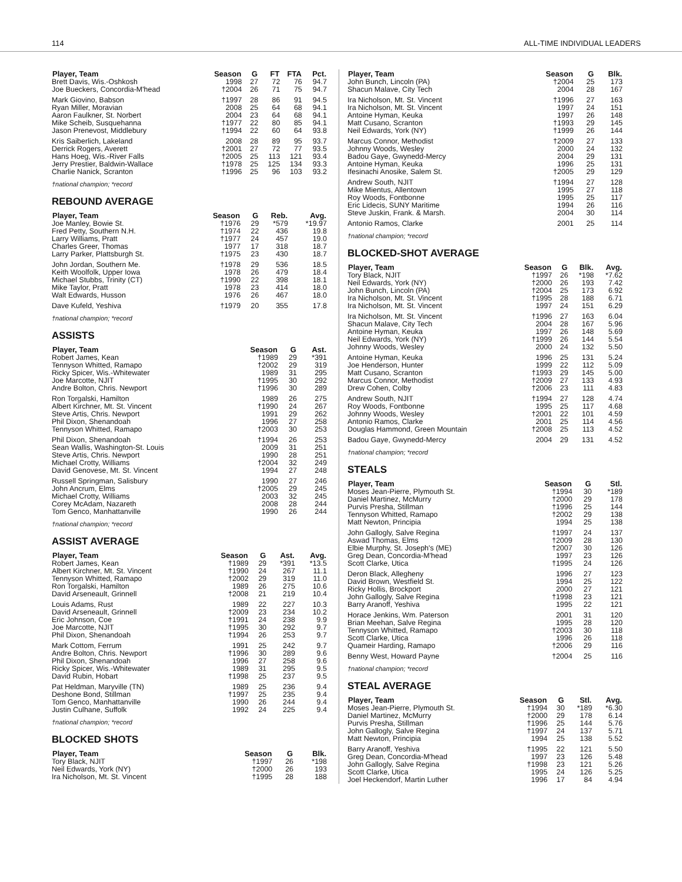114 ALL-TIME INDIVIDUAL LEADERS
| Player, Team | Season | G | FT | FTA | Pct. |
| --- | --- | --- | --- | --- | --- |
| Brett Davis, Wis.-Oshkosh | 1998 | 27 | 72 | 76 | 94.7 |
| Joe Bueckers, Concordia-M'head | †2004 | 26 | 71 | 75 | 94.7 |
| Mark Giovino, Babson | †1997 | 28 | 86 | 91 | 94.5 |
| Ryan Miller, Moravian | 2008 | 25 | 64 | 68 | 94.1 |
| Aaron Faulkner, St. Norbert | 2004 | 23 | 64 | 68 | 94.1 |
| Mike Scheib, Susquehanna | †1977 | 22 | 80 | 85 | 94.1 |
| Jason Prenevost, Middlebury | †1994 | 22 | 60 | 64 | 93.8 |
| Kris Saiberlich, Lakeland | 2008 | 28 | 89 | 95 | 93.7 |
| Derrick Rogers, Averett | †2001 | 27 | 72 | 77 | 93.5 |
| Hans Hoeg, Wis.-River Falls | †2005 | 25 | 113 | 121 | 93.4 |
| Jerry Prestier, Baldwin-Wallace | †1978 | 25 | 125 | 134 | 93.3 |
| Charlie Nanick, Scranton | †1996 | 25 | 96 | 103 | 93.2 |
†national champion; *record
REBOUND AVERAGE
| Player, Team | Season | G | Reb. | Avg. |
| --- | --- | --- | --- | --- |
| Joe Manley, Bowie St. | †1976 | 29 | *579 | *19.97 |
| Fred Petty, Southern N.H. | †1974 | 22 | 436 | 19.8 |
| Larry Williams, Pratt | †1977 | 24 | 457 | 19.0 |
| Charles Greer, Thomas | 1977 | 17 | 318 | 18.7 |
| Larry Parker, Plattsburgh St. | †1975 | 23 | 430 | 18.7 |
| John Jordan, Southern Me. | †1978 | 29 | 536 | 18.5 |
| Keith Woolfolk, Upper Iowa | 1978 | 26 | 479 | 18.4 |
| Michael Stubbs, Trinity (CT) | †1990 | 22 | 398 | 18.1 |
| Mike Taylor, Pratt | 1978 | 23 | 414 | 18.0 |
| Walt Edwards, Husson | 1976 | 26 | 467 | 18.0 |
| Dave Kufeld, Yeshiva | †1979 | 20 | 355 | 17.8 |
†national champion; *record
ASSISTS
| Player, Team | Season | G | Ast. |
| --- | --- | --- | --- |
| Robert James, Kean | †1989 | 29 | *391 |
| Tennyson Whitted, Ramapo | †2002 | 29 | 319 |
| Ricky Spicer, Wis.-Whitewater | 1989 | 31 | 295 |
| Joe Marcotte, NJIT | †1995 | 30 | 292 |
| Andre Bolton, Chris. Newport | †1996 | 30 | 289 |
| Ron Torgalski, Hamilton | 1989 | 26 | 275 |
| Albert Kirchner, Mt. St. Vincent | †1990 | 24 | 267 |
| Steve Artis, Chris. Newport | 1991 | 29 | 262 |
| Phil Dixon, Shenandoah | 1996 | 27 | 258 |
| Tennyson Whitted, Ramapo | †2003 | 30 | 253 |
| Phil Dixon, Shenandoah | †1994 | 26 | 253 |
| Sean Wallis, Washington-St. Louis | 2009 | 31 | 251 |
| Steve Artis, Chris. Newport | 1990 | 28 | 251 |
| Michael Crotty, Williams | †2004 | 32 | 249 |
| David Genovese, Mt. St. Vincent | 1994 | 27 | 248 |
| Russell Springman, Salisbury | 1990 | 27 | 246 |
| John Ancrum, Elms | †2005 | 29 | 245 |
| Michael Crotty, Williams | 2003 | 32 | 245 |
| Corey McAdam, Nazareth | 2008 | 28 | 244 |
| Tom Genco, Manhattanville | 1990 | 26 | 244 |
†national champion; *record
ASSIST AVERAGE
| Player, Team | Season | G | Ast. | Avg. |
| --- | --- | --- | --- | --- |
| Robert James, Kean | †1989 | 29 | *391 | *13.5 |
| Albert Kirchner, Mt. St. Vincent | †1990 | 24 | 267 | 11.1 |
| Tennyson Whitted, Ramapo | †2002 | 29 | 319 | 11.0 |
| Ron Torgalski, Hamilton | 1989 | 26 | 275 | 10.6 |
| David Arseneault, Grinnell | †2008 | 21 | 219 | 10.4 |
| Louis Adams, Rust | 1989 | 22 | 227 | 10.3 |
| David Arseneault, Grinnell | †2009 | 23 | 234 | 10.2 |
| Eric Johnson, Coe | †1991 | 24 | 238 | 9.9 |
| Joe Marcotte, NJIT | †1995 | 30 | 292 | 9.7 |
| Phil Dixon, Shenandoah | †1994 | 26 | 253 | 9.7 |
| Mark Cottom, Ferrum | 1991 | 25 | 242 | 9.7 |
| Andre Bolton, Chris. Newport | †1996 | 30 | 289 | 9.6 |
| Phil Dixon, Shenandoah | 1996 | 27 | 258 | 9.6 |
| Ricky Spicer, Wis.-Whitewater | 1989 | 31 | 295 | 9.5 |
| David Rubin, Hobart | †1998 | 25 | 237 | 9.5 |
| Pat Heldman, Maryville (TN) | 1989 | 25 | 236 | 9.4 |
| Deshone Bond, Stillman | †1997 | 25 | 235 | 9.4 |
| Tom Genco, Manhattanville | 1990 | 26 | 244 | 9.4 |
| Justin Culhane, Suffolk | 1992 | 24 | 225 | 9.4 |
†national champion; *record
BLOCKED SHOTS
| Player, Team | Season | G | Blk. |
| --- | --- | --- | --- |
| Tory Black, NJIT | †1997 | 26 | *198 |
| Neil Edwards, York (NY) | †2000 | 26 | 193 |
| Ira Nicholson, Mt. St. Vincent | †1995 | 28 | 188 |
| Player, Team | Season | G | Blk. |
| --- | --- | --- | --- |
| John Bunch, Lincoln (PA) | †2004 | 25 | 173 |
| Shacun Malave, City Tech | 2004 | 28 | 167 |
| Ira Nicholson, Mt. St. Vincent | †1996 | 27 | 163 |
| Ira Nicholson, Mt. St. Vincent | 1997 | 24 | 151 |
| Antoine Hyman, Keuka | 1997 | 26 | 148 |
| Matt Cusano, Scranton | †1993 | 29 | 145 |
| Neil Edwards, York (NY) | †1999 | 26 | 144 |
| Marcus Connor, Methodist | †2009 | 27 | 133 |
| Johnny Woods, Wesley | 2000 | 24 | 132 |
| Badou Gaye, Gwynedd-Mercy | 2004 | 29 | 131 |
| Antoine Hyman, Keuka | 1996 | 25 | 131 |
| Ifesinachi Anosike, Salem St. | †2005 | 29 | 129 |
| Andrew South, NJIT | †1994 | 27 | 128 |
| Mike Mientus, Allentown | 1995 | 27 | 118 |
| Roy Woods, Fontbonne | 1995 | 25 | 117 |
| Eric Lidecis, SUNY Maritime | 1994 | 26 | 116 |
| Steve Juskin, Frank. & Marsh. | 2004 | 30 | 114 |
| Antonio Ramos, Clarke | 2001 | 25 | 114 |
†national champion; *record
BLOCKED-SHOT AVERAGE
| Player, Team | Season | G | Blk. | Avg. |
| --- | --- | --- | --- | --- |
| Tory Black, NJIT | †1997 | 26 | *198 | *7.62 |
| Neil Edwards, York (NY) | †2000 | 26 | 193 | 7.42 |
| John Bunch, Lincoln (PA) | †2004 | 25 | 173 | 6.92 |
| Ira Nicholson, Mt. St. Vincent | †1995 | 28 | 188 | 6.71 |
| Ira Nicholson, Mt. St. Vincent | 1997 | 24 | 151 | 6.29 |
| Ira Nicholson, Mt. St. Vincent | †1996 | 27 | 163 | 6.04 |
| Shacun Malave, City Tech | 2004 | 28 | 167 | 5.96 |
| Antoine Hyman, Keuka | 1997 | 26 | 148 | 5.69 |
| Neil Edwards, York (NY) | †1999 | 26 | 144 | 5.54 |
| Johnny Woods, Wesley | 2000 | 24 | 132 | 5.50 |
| Antoine Hyman, Keuka | 1996 | 25 | 131 | 5.24 |
| Joe Henderson, Hunter | 1999 | 22 | 112 | 5.09 |
| Matt Cusano, Scranton | †1993 | 29 | 145 | 5.00 |
| Marcus Connor, Methodist | †2009 | 27 | 133 | 4.93 |
| Drew Cohen, Colby | †2006 | 23 | 111 | 4.83 |
| Andrew South, NJIT | †1994 | 27 | 128 | 4.74 |
| Roy Woods, Fontbonne | 1995 | 25 | 117 | 4.68 |
| Johnny Woods, Wesley | †2001 | 22 | 101 | 4.59 |
| Antonio Ramos, Clarke | 2001 | 25 | 114 | 4.56 |
| Douglas Hammond, Green Mountain | †2008 | 25 | 113 | 4.52 |
| Badou Gaye, Gwynedd-Mercy | 2004 | 29 | 131 | 4.52 |
†national champion; *record
STEALS
| Player, Team | Season | G | Stl. |
| --- | --- | --- | --- |
| Moses Jean-Pierre, Plymouth St. | †1994 | 30 | *189 |
| Daniel Martinez, McMurry | †2000 | 29 | 178 |
| Purvis Presha, Stillman | †1996 | 25 | 144 |
| Tennyson Whitted, Ramapo | †2002 | 29 | 138 |
| Matt Newton, Principia | 1994 | 25 | 138 |
| John Gallogly, Salve Regina | †1997 | 24 | 137 |
| Aswad Thomas, Elms | †2009 | 28 | 130 |
| Elbie Murphy, St. Joseph's (ME) | †2007 | 30 | 126 |
| Greg Dean, Concordia-M'head | 1997 | 23 | 126 |
| Scott Clarke, Utica | †1995 | 24 | 126 |
| Deron Black, Allegheny | 1996 | 27 | 123 |
| David Brown, Westfield St. | 1994 | 25 | 122 |
| Ricky Hollis, Brockport | 2000 | 27 | 121 |
| John Gallogly, Salve Regina | †1998 | 23 | 121 |
| Barry Aranoff, Yeshiva | 1995 | 22 | 121 |
| Horace Jenkins, Wm. Paterson | 2001 | 31 | 120 |
| Brian Meehan, Salve Regina | 1995 | 28 | 120 |
| Tennyson Whitted, Ramapo | †2003 | 30 | 118 |
| Scott Clarke, Utica | 1996 | 26 | 118 |
| Quameir Harding, Ramapo | †2006 | 29 | 116 |
| Benny West, Howard Payne | †2004 | 25 | 116 |
†national champion; *record
STEAL AVERAGE
| Player, Team | Season | G | Stl. | Avg. |
| --- | --- | --- | --- | --- |
| Moses Jean-Pierre, Plymouth St. | †1994 | 30 | *189 | *6.30 |
| Daniel Martinez, McMurry | †2000 | 29 | 178 | 6.14 |
| Purvis Presha, Stillman | †1996 | 25 | 144 | 5.76 |
| John Gallogly, Salve Regina | †1997 | 24 | 137 | 5.71 |
| Matt Newton, Principia | 1994 | 25 | 138 | 5.52 |
| Barry Aranoff, Yeshiva | †1995 | 22 | 121 | 5.50 |
| Greg Dean, Concordia-M'head | 1997 | 23 | 126 | 5.48 |
| John Gallogly, Salve Regina | †1998 | 23 | 121 | 5.26 |
| Scott Clarke, Utica | 1995 | 24 | 126 | 5.25 |
| Joel Heckendorf, Martin Luther | 1996 | 17 | 84 | 4.94 |